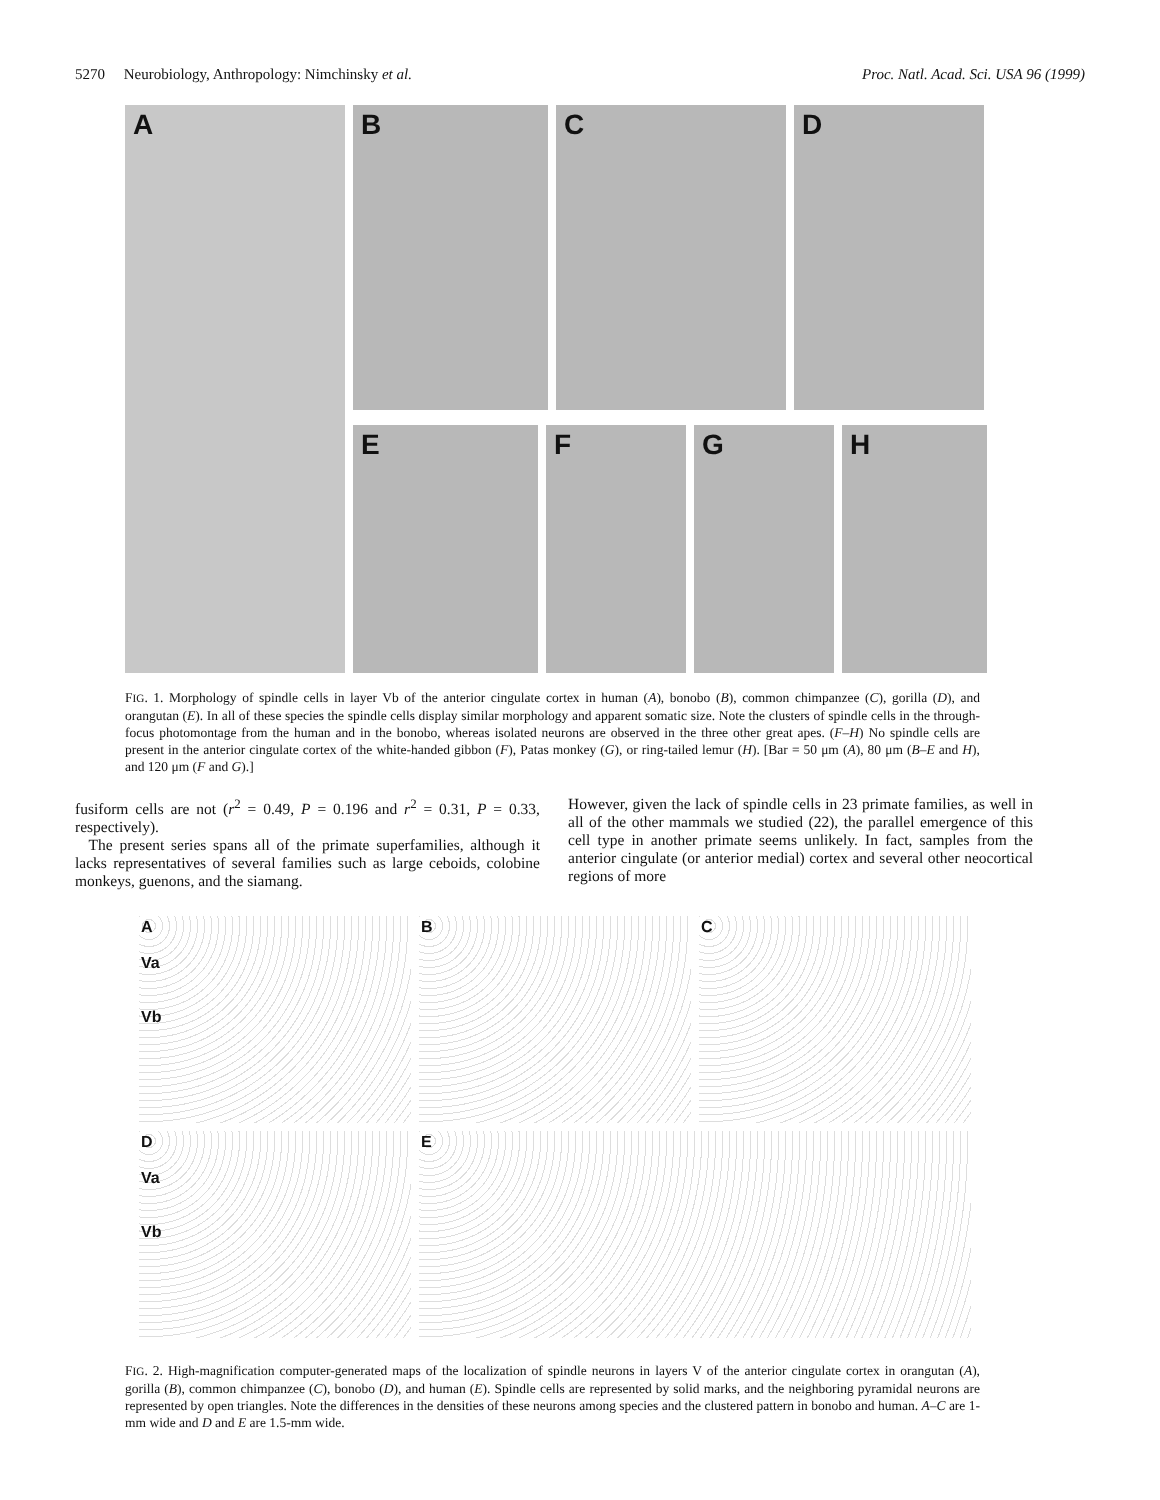5270 Neurobiology, Anthropology: Nimchinsky et al. Proc. Natl. Acad. Sci. USA 96 (1999)
A
B
C
D
E
F
G
H
FIG. 1. Morphology of spindle cells in layer Vb of the anterior cingulate cortex in human (A), bonobo (B), common chimpanzee (C), gorilla (D), and orangutan (E). In all of these species the spindle cells display similar morphology and apparent somatic size. Note the clusters of spindle cells in the through-focus photomontage from the human and in the bonobo, whereas isolated neurons are observed in the three other great apes. (F–H) No spindle cells are present in the anterior cingulate cortex of the white-handed gibbon (F), Patas monkey (G), or ring-tailed lemur (H). [Bar = 50 μm (A), 80 μm (B–E and H), and 120 μm (F and G).]
fusiform cells are not (r<sup>2</sup> = 0.49, P = 0.196 and r<sup>2</sup> = 0.31, P = 0.33, respectively).
The present series spans all of the primate superfamilies, although it lacks representatives of several families such as large ceboids, colobine monkeys, guenons, and the siamang.
However, given the lack of spindle cells in 23 primate families, as well in all of the other mammals we studied (22), the parallel emergence of this cell type in another primate seems unlikely. In fact, samples from the anterior cingulate (or anterior medial) cortex and several other neocortical regions of more
A
Va
Vb
B
C
D
Va
Vb
E
FIG. 2. High-magnification computer-generated maps of the localization of spindle neurons in layers V of the anterior cingulate cortex in orangutan (A), gorilla (B), common chimpanzee (C), bonobo (D), and human (E). Spindle cells are represented by solid marks, and the neighboring pyramidal neurons are represented by open triangles. Note the differences in the densities of these neurons among species and the clustered pattern in bonobo and human. A–C are 1-mm wide and D and E are 1.5-mm wide.